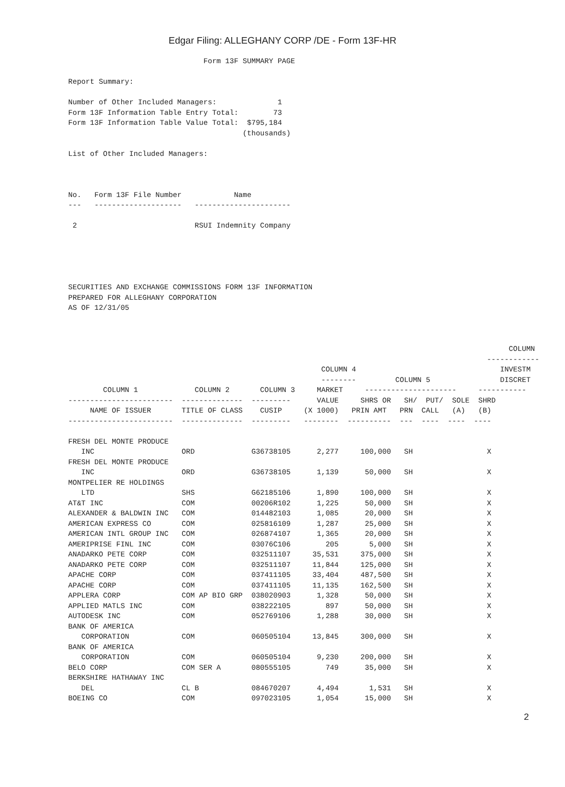Edgar Filing: ALLEGHANY CORP /DE - Form 13F-HR
                               Form 13F SUMMARY PAGE

Report Summary:

Number of Other Included Managers:              1
Form 13F Information Table Entry Total:        73
Form 13F Information Table Value Total:  $795,184
                                        (thousands)

List of Other Included Managers:



No.   Form 13F File Number            Name
---   --------------------   ----------------------

 2                           RSUI Indemnity Company





SECURITIES AND EXCHANGE COMMISSIONS FORM 13F INFORMATION
PREPARED FOR ALLEGHANY CORPORATION
AS OF 12/31/05



                                                                                                     COLUMN
                                                                                                ------------
                                                          COLUMN 4                                 INVESTM
                                                          --------         COLUMN 5                DISCRET
        COLUMN 1             COLUMN 2       COLUMN 3     MARKET     ---------------------     -----------
------------------------  --------------  ---------      VALUE     SHRS OR   SH/  PUT/  SOLE  SHRD
     NAME OF ISSUER       TITLE OF CLASS    CUSIP     (X 1000)   PRIN AMT   PRN  CALL   (A)   (B)
------------------------  --------------  ---------   --------  ----------  ---  ----  ----  ----

FRESH DEL MONTE PRODUCE
   INC                    ORD             G36738105      2,277     100,000   SH                 X
FRESH DEL MONTE PRODUCE
   INC                    ORD             G36738105      1,139      50,000   SH                 X
MONTPELIER RE HOLDINGS
   LTD                    SHS             G62185106      1,890     100,000   SH                 X
AT&T INC                  COM             00206R102      1,225      50,000   SH                 X
ALEXANDER & BALDWIN INC   COM             014482103      1,085      20,000   SH                 X
AMERICAN EXPRESS CO       COM             025816109      1,287      25,000   SH                 X
AMERICAN INTL GROUP INC   COM             026874107      1,365      20,000   SH                 X
AMERIPRISE FINL INC       COM             03076C106        205       5,000   SH                 X
ANADARKO PETE CORP        COM             032511107     35,531     375,000   SH                 X
ANADARKO PETE CORP        COM             032511107     11,844     125,000   SH                 X
APACHE CORP               COM             037411105     33,404     487,500   SH                 X
APACHE CORP               COM             037411105     11,135     162,500   SH                 X
APPLERA CORP              COM AP BIO GRP  038020903      1,328      50,000   SH                 X
APPLIED MATLS INC         COM             038222105        897      50,000   SH                 X
AUTODESK INC              COM             052769106      1,288      30,000   SH                 X
BANK OF AMERICA
   CORPORATION            COM             060505104     13,845     300,000   SH                 X
BANK OF AMERICA
   CORPORATION            COM             060505104      9,230     200,000   SH                 X
BELO CORP                 COM SER A       080555105        749      35,000   SH                 X
BERKSHIRE HATHAWAY INC
   DEL                    CL B            084670207      4,494       1,531   SH                 X
BOEING CO                 COM             097023105      1,054      15,000   SH                 X
2